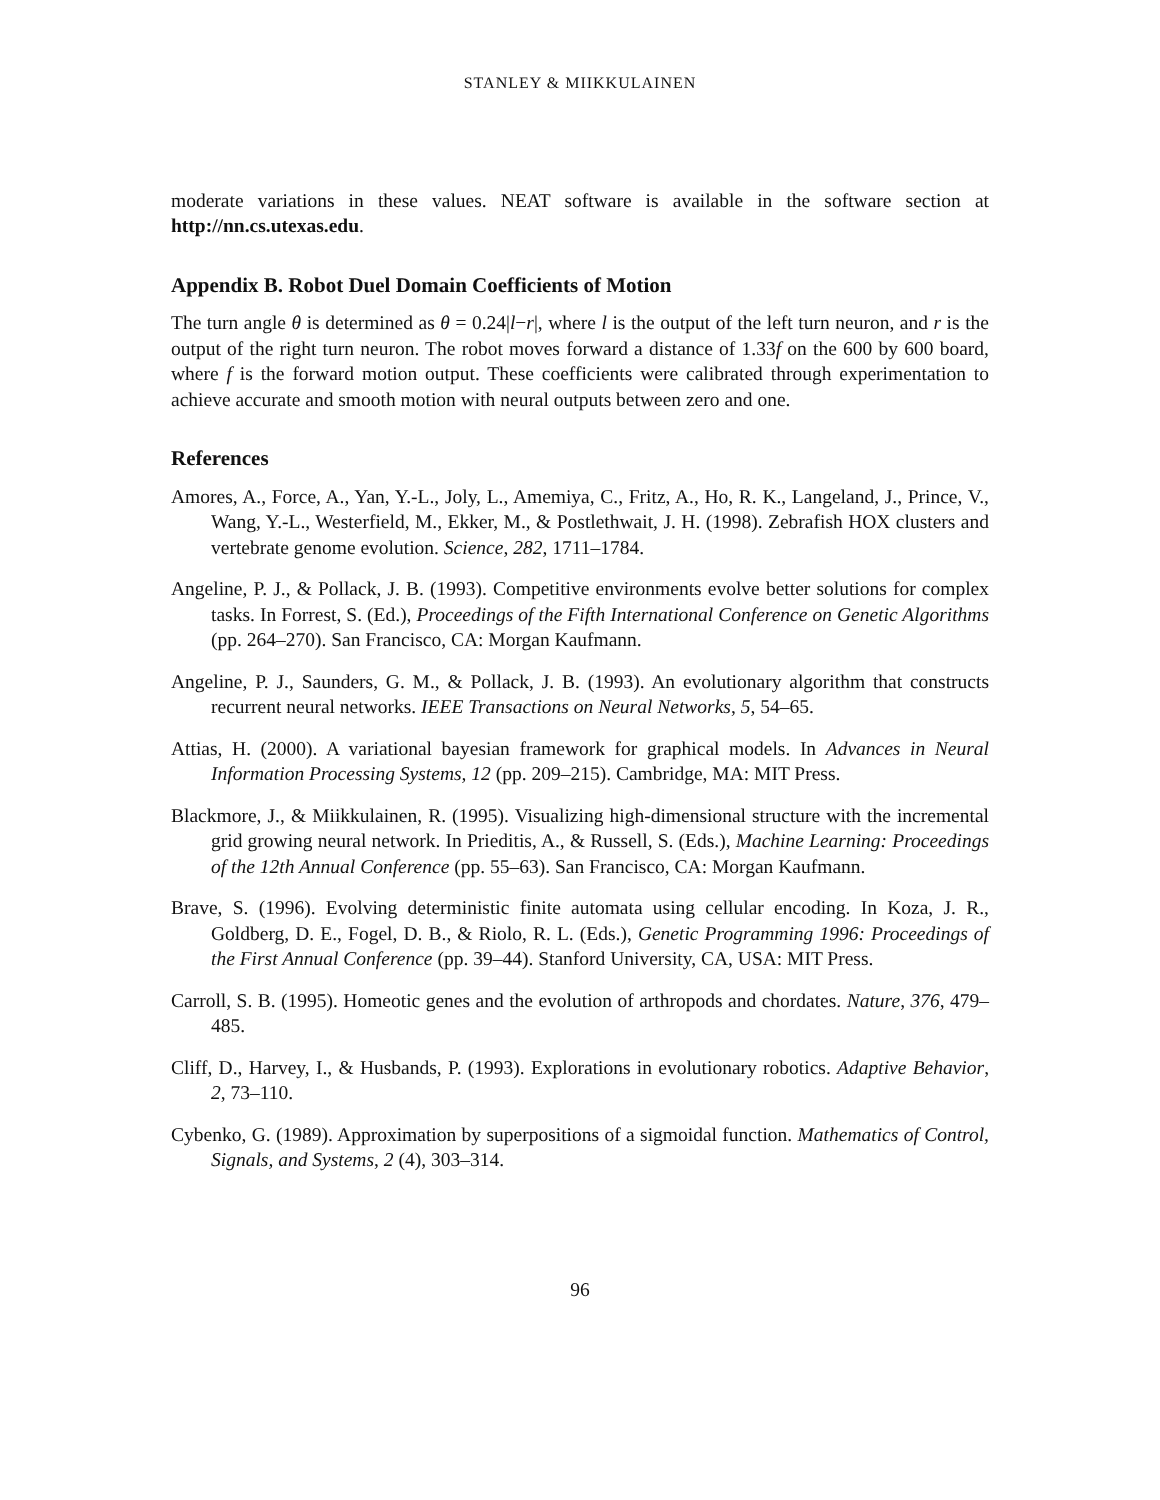STANLEY & MIIKKULAINEN
moderate variations in these values. NEAT software is available in the software section at http://nn.cs.utexas.edu.
Appendix B. Robot Duel Domain Coefficients of Motion
The turn angle θ is determined as θ = 0.24|l−r|, where l is the output of the left turn neuron, and r is the output of the right turn neuron. The robot moves forward a distance of 1.33f on the 600 by 600 board, where f is the forward motion output. These coefficients were calibrated through experimentation to achieve accurate and smooth motion with neural outputs between zero and one.
References
Amores, A., Force, A., Yan, Y.-L., Joly, L., Amemiya, C., Fritz, A., Ho, R. K., Langeland, J., Prince, V., Wang, Y.-L., Westerfield, M., Ekker, M., & Postlethwait, J. H. (1998). Zebrafish HOX clusters and vertebrate genome evolution. Science, 282, 1711–1784.
Angeline, P. J., & Pollack, J. B. (1993). Competitive environments evolve better solutions for complex tasks. In Forrest, S. (Ed.), Proceedings of the Fifth International Conference on Genetic Algorithms (pp. 264–270). San Francisco, CA: Morgan Kaufmann.
Angeline, P. J., Saunders, G. M., & Pollack, J. B. (1993). An evolutionary algorithm that constructs recurrent neural networks. IEEE Transactions on Neural Networks, 5, 54–65.
Attias, H. (2000). A variational bayesian framework for graphical models. In Advances in Neural Information Processing Systems, 12 (pp. 209–215). Cambridge, MA: MIT Press.
Blackmore, J., & Miikkulainen, R. (1995). Visualizing high-dimensional structure with the incremental grid growing neural network. In Prieditis, A., & Russell, S. (Eds.), Machine Learning: Proceedings of the 12th Annual Conference (pp. 55–63). San Francisco, CA: Morgan Kaufmann.
Brave, S. (1996). Evolving deterministic finite automata using cellular encoding. In Koza, J. R., Goldberg, D. E., Fogel, D. B., & Riolo, R. L. (Eds.), Genetic Programming 1996: Proceedings of the First Annual Conference (pp. 39–44). Stanford University, CA, USA: MIT Press.
Carroll, S. B. (1995). Homeotic genes and the evolution of arthropods and chordates. Nature, 376, 479–485.
Cliff, D., Harvey, I., & Husbands, P. (1993). Explorations in evolutionary robotics. Adaptive Behavior, 2, 73–110.
Cybenko, G. (1989). Approximation by superpositions of a sigmoidal function. Mathematics of Control, Signals, and Systems, 2 (4), 303–314.
96